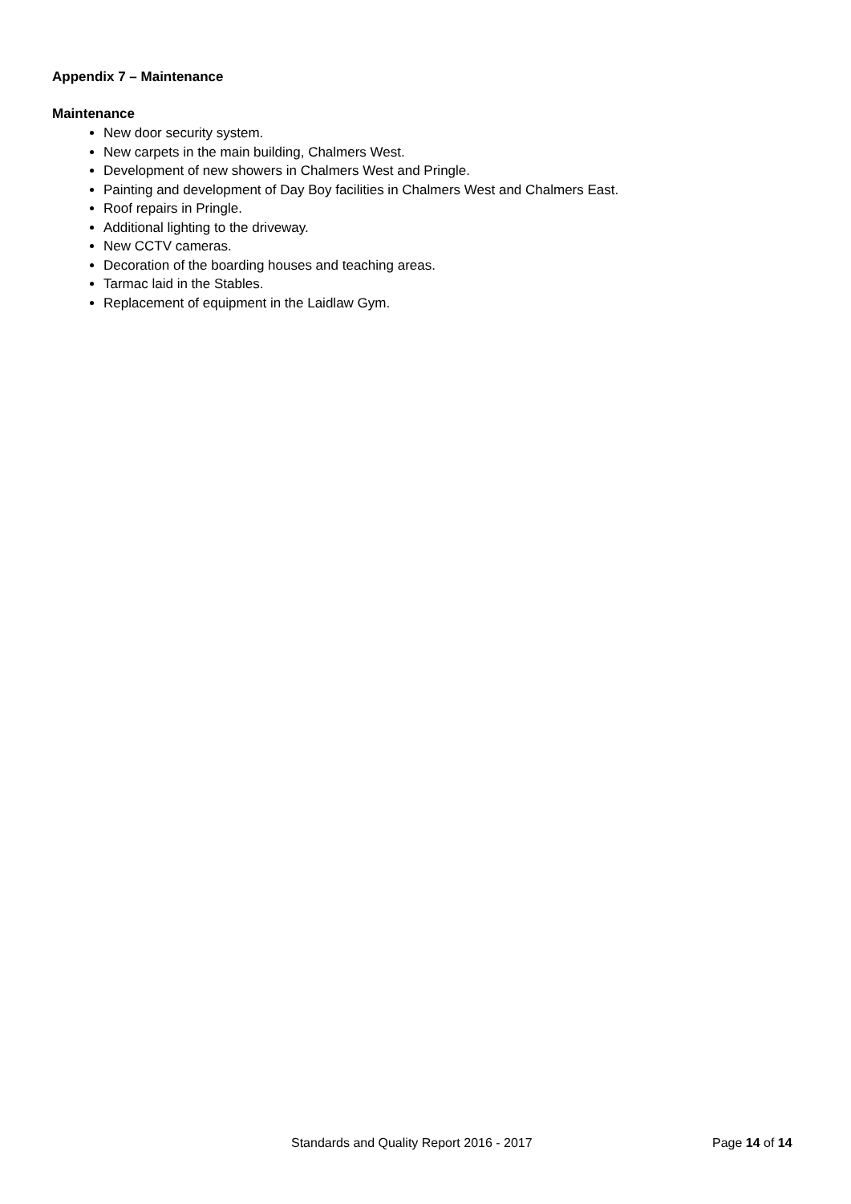Appendix 7 – Maintenance
Maintenance
New door security system.
New carpets in the main building, Chalmers West.
Development of new showers in Chalmers West and Pringle.
Painting and development of Day Boy facilities in Chalmers West and Chalmers East.
Roof repairs in Pringle.
Additional lighting to the driveway.
New CCTV cameras.
Decoration of the boarding houses and teaching areas.
Tarmac laid in the Stables.
Replacement of equipment in the Laidlaw Gym.
Standards and Quality Report 2016 - 2017 Page 14 of 14